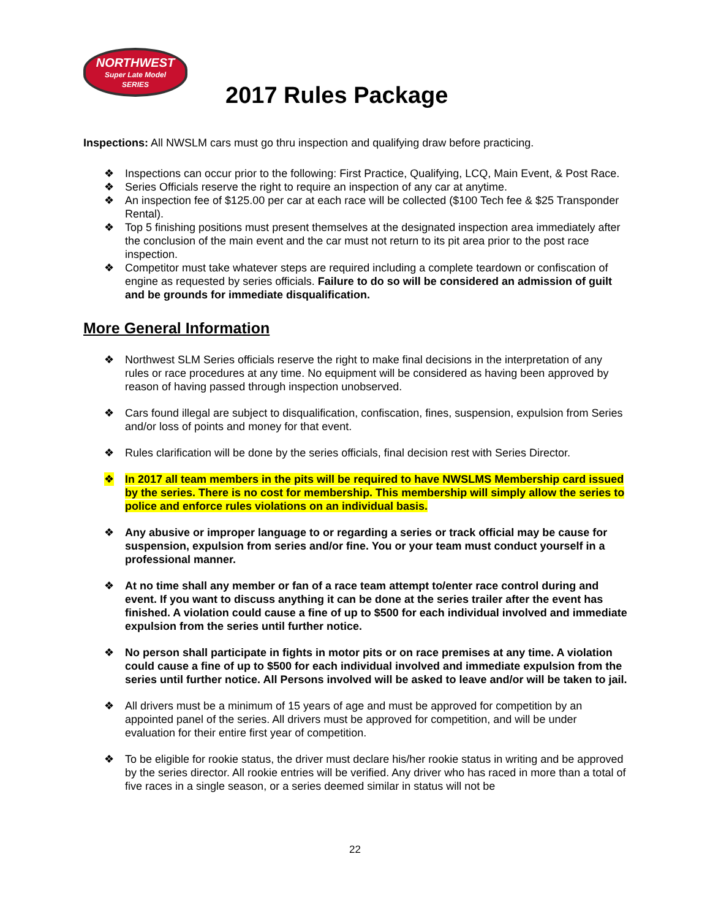NORTHWEST
Super Late Model
SERIES
2017 Rules Package
Inspections: All NWSLM cars must go thru inspection and qualifying draw before practicing.
❖ Inspections can occur prior to the following: First Practice, Qualifying, LCQ, Main Event, & Post Race.
❖ Series Officials reserve the right to require an inspection of any car at anytime.
❖ An inspection fee of $125.00 per car at each race will be collected ($100 Tech fee & $25 Transponder Rental).
❖ Top 5 finishing positions must present themselves at the designated inspection area immediately after the conclusion of the main event and the car must not return to its pit area prior to the post race inspection.
❖ Competitor must take whatever steps are required including a complete teardown or confiscation of engine as requested by series officials. Failure to do so will be considered an admission of guilt and be grounds for immediate disqualification.
More General Information
❖ Northwest SLM Series officials reserve the right to make final decisions in the interpretation of any rules or race procedures at any time. No equipment will be considered as having been approved by reason of having passed through inspection unobserved.
❖ Cars found illegal are subject to disqualification, confiscation, fines, suspension, expulsion from Series and/or loss of points and money for that event.
❖ Rules clarification will be done by the series officials, final decision rest with Series Director.
❖ In 2017 all team members in the pits will be required to have NWSLMS Membership card issued by the series. There is no cost for membership. This membership will simply allow the series to police and enforce rules violations on an individual basis.
❖ Any abusive or improper language to or regarding a series or track official may be cause for suspension, expulsion from series and/or fine. You or your team must conduct yourself in a professional manner.
❖ At no time shall any member or fan of a race team attempt to/enter race control during and event. If you want to discuss anything it can be done at the series trailer after the event has finished. A violation could cause a fine of up to $500 for each individual involved and immediate expulsion from the series until further notice.
❖ No person shall participate in fights in motor pits or on race premises at any time. A violation could cause a fine of up to $500 for each individual involved and immediate expulsion from the series until further notice. All Persons involved will be asked to leave and/or will be taken to jail.
❖ All drivers must be a minimum of 15 years of age and must be approved for competition by an appointed panel of the series. All drivers must be approved for competition, and will be under evaluation for their entire first year of competition.
❖ To be eligible for rookie status, the driver must declare his/her rookie status in writing and be approved by the series director. All rookie entries will be verified. Any driver who has raced in more than a total of five races in a single season, or a series deemed similar in status will not be
22